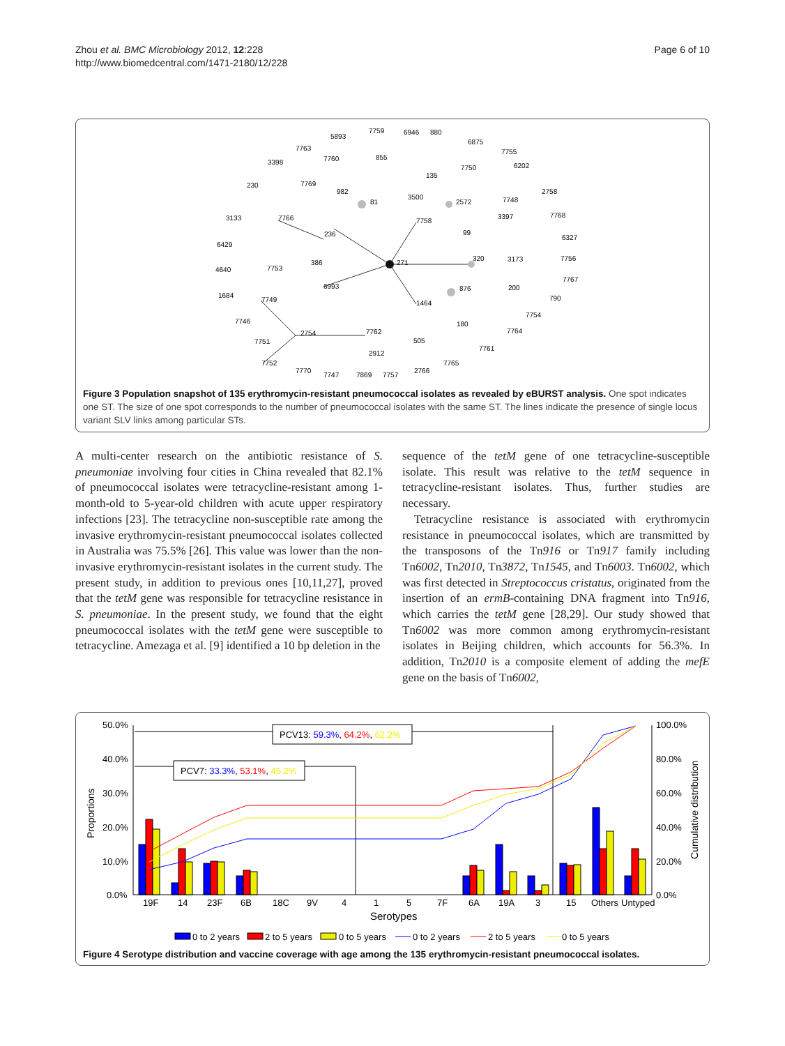Zhou et al. BMC Microbiology 2012, 12:228
http://www.biomedcentral.com/1471-2180/12/228
Page 6 of 10
5893
7759
6946
880
6875
7755
7763
3398
7760
855
7750
6202
135
230
7769
982
81
3500
2572
7748
2758
3133
7766
7758
3397
7768
236
99
6327
6429
386
271
320
3173
7756
4640
7753
6993
876
200
7767
1684
7749
1464
790
7754
7746
180
2754
7762
7764
7751
505
7761
2912
7752
7765
7770
7747
7869
7757
2766
Figure 3 Population snapshot of 135 erythromycin-resistant pneumococcal isolates as revealed by eBURST analysis. One spot indicates one ST. The size of one spot corresponds to the number of pneumococcal isolates with the same ST. The lines indicate the presence of single locus variant SLV links among particular STs.
A multi-center research on the antibiotic resistance of S. pneumoniae involving four cities in China revealed that 82.1% of pneumococcal isolates were tetracycline-resistant among 1-month-old to 5-year-old children with acute upper respiratory infections [23]. The tetracycline non-susceptible rate among the invasive erythromycin-resistant pneumococcal isolates collected in Australia was 75.5% [26]. This value was lower than the non-invasive erythromycin-resistant isolates in the current study. The present study, in addition to previous ones [10,11,27], proved that the tetM gene was responsible for tetracycline resistance in S. pneumoniae. In the present study, we found that the eight pneumococcal isolates with the tetM gene were susceptible to tetracycline. Amezaga et al. [9] identified a 10 bp deletion in the
sequence of the tetM gene of one tetracycline-susceptible isolate. This result was relative to the tetM sequence in tetracycline-resistant isolates. Thus, further studies are necessary.
Tetracycline resistance is associated with erythromycin resistance in pneumococcal isolates, which are transmitted by the transposons of the Tn916 or Tn917 family including Tn6002, Tn2010, Tn3872, Tn1545, and Tn6003. Tn6002, which was first detected in Streptococcus cristatus, originated from the insertion of an ermB-containing DNA fragment into Tn916, which carries the tetM gene [28,29]. Our study showed that Tn6002 was more common among erythromycin-resistant isolates in Beijing children, which accounts for 56.3%. In addition, Tn2010 is a composite element of adding the mefE gene on the basis of Tn6002,
50.0%
40.0%
30.0%
20.0%
10.0%
0.0%
100.0%
80.0%
60.0%
40.0%
20.0%
0.0%
Proportions
Cumulative distribution
PCV13: 59.3%, 64.2%, 62.2%
PCV7: 33.3%, 53.1%, 45.2%
19F
14
23F
6B
18C
9V
4
1
5
7F
6A
19A
3
15
Others
Untyped
Serotypes
0 to 2 years
2 to 5 years
0 to 5 years
0 to 2 years
2 to 5 years
0 to 5 years
Figure 4 Serotype distribution and vaccine coverage with age among the 135 erythromycin-resistant pneumococcal isolates.